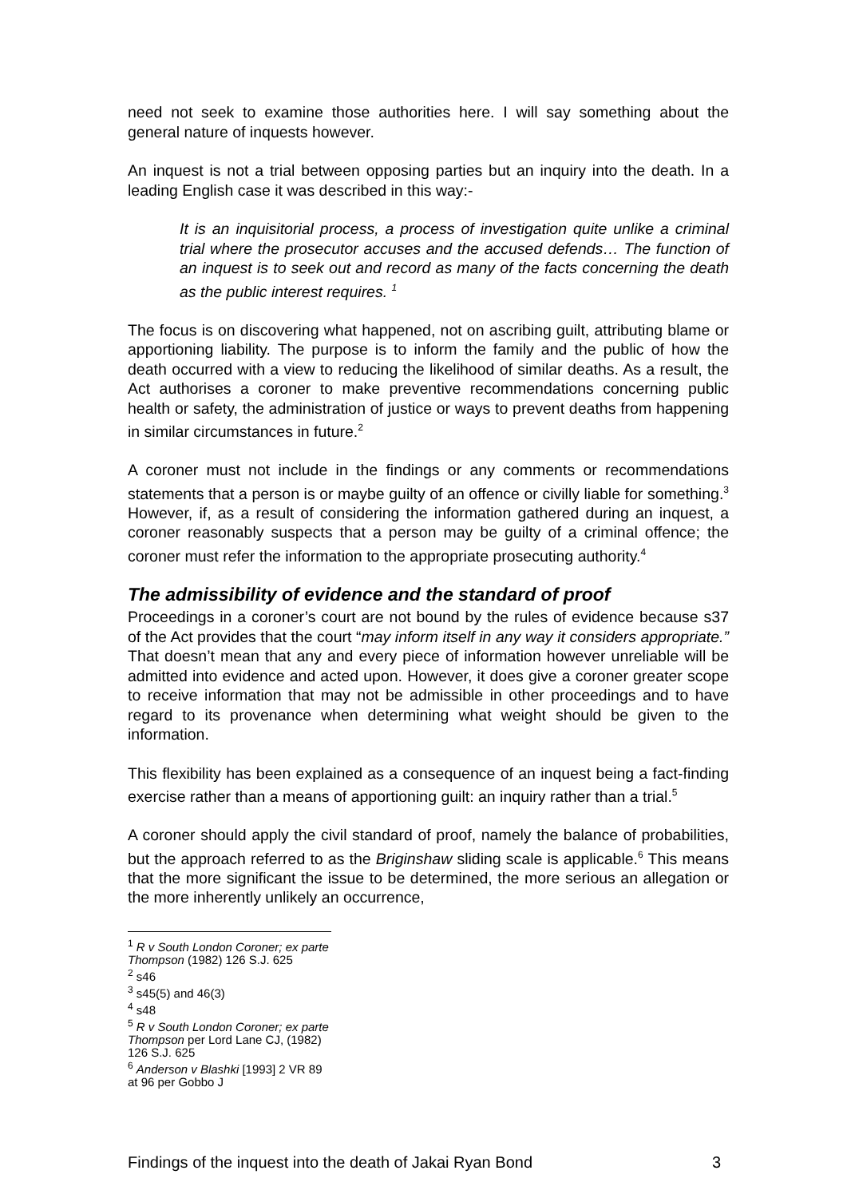need not seek to examine those authorities here. I will say something about the general nature of inquests however.
An inquest is not a trial between opposing parties but an inquiry into the death. In a leading English case it was described in this way:-
It is an inquisitorial process, a process of investigation quite unlike a criminal trial where the prosecutor accuses and the accused defends… The function of an inquest is to seek out and record as many of the facts concerning the death as the public interest requires. <sup>1</sup>
The focus is on discovering what happened, not on ascribing guilt, attributing blame or apportioning liability. The purpose is to inform the family and the public of how the death occurred with a view to reducing the likelihood of similar deaths. As a result, the Act authorises a coroner to make preventive recommendations concerning public health or safety, the administration of justice or ways to prevent deaths from happening in similar circumstances in future.<sup>2</sup>
A coroner must not include in the findings or any comments or recommendations statements that a person is or maybe guilty of an offence or civilly liable for something.<sup>3</sup> However, if, as a result of considering the information gathered during an inquest, a coroner reasonably suspects that a person may be guilty of a criminal offence; the coroner must refer the information to the appropriate prosecuting authority.<sup>4</sup>
The admissibility of evidence and the standard of proof
Proceedings in a coroner’s court are not bound by the rules of evidence because s37 of the Act provides that the court “may inform itself in any way it considers appropriate.” That doesn’t mean that any and every piece of information however unreliable will be admitted into evidence and acted upon. However, it does give a coroner greater scope to receive information that may not be admissible in other proceedings and to have regard to its provenance when determining what weight should be given to the information.
This flexibility has been explained as a consequence of an inquest being a fact-finding exercise rather than a means of apportioning guilt: an inquiry rather than a trial.<sup>5</sup>
A coroner should apply the civil standard of proof, namely the balance of probabilities, but the approach referred to as the Briginshaw sliding scale is applicable.<sup>6</sup> This means that the more significant the issue to be determined, the more serious an allegation or the more inherently unlikely an occurrence,
<sup>1</sup> R v South London Coroner; ex parte Thompson (1982) 126 S.J. 625
<sup>2</sup> s46
<sup>3</sup> s45(5) and 46(3)
<sup>4</sup> s48
<sup>5</sup> R v South London Coroner; ex parte Thompson per Lord Lane CJ, (1982) 126 S.J. 625
<sup>6</sup> Anderson v Blashki [1993] 2 VR 89 at 96 per Gobbo J
Findings of the inquest into the death of Jakai Ryan Bond 3